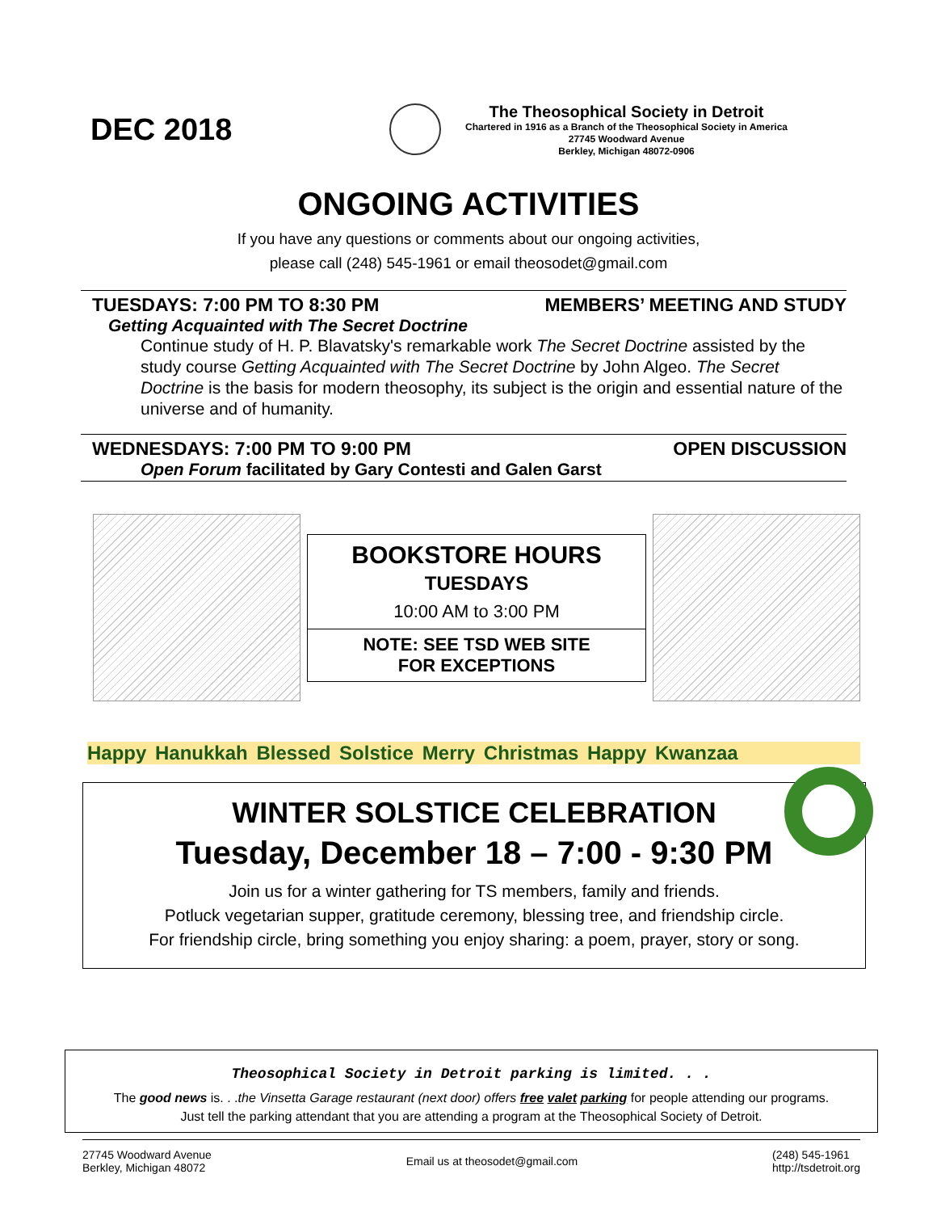DEC 2018
The Theosophical Society in Detroit
Chartered in 1916 as a Branch of the Theosophical Society in America
27745 Woodward Avenue
Berkley, Michigan 48072-0906
ONGOING ACTIVITIES
If you have any questions or comments about our ongoing activities,
please call (248) 545-1961 or email theosodet@gmail.com
TUESDAYS: 7:00 PM TO 8:30 PM MEMBERS’ MEETING AND STUDY
Getting Acquainted with The Secret Doctrine
Continue study of H. P. Blavatsky's remarkable work The Secret Doctrine assisted by the study course Getting Acquainted with The Secret Doctrine by John Algeo. The Secret Doctrine is the basis for modern theosophy, its subject is the origin and essential nature of the universe and of humanity.
WEDNESDAYS: 7:00 PM TO 9:00 PM OPEN DISCUSSION
Open Forum facilitated by Gary Contesti and Galen Garst
BOOKSTORE HOURS
TUESDAYS
10:00 AM to 3:00 PM
NOTE: SEE TSD WEB SITE
FOR EXCEPTIONS
Happy Hanukkah Blessed Solstice Merry Christmas Happy Kwanzaa
WINTER SOLSTICE CELEBRATION
Tuesday, December 18 – 7:00 - 9:30 PM
Join us for a winter gathering for TS members, family and friends.
Potluck vegetarian supper, gratitude ceremony, blessing tree, and friendship circle.
For friendship circle, bring something you enjoy sharing: a poem, prayer, story or song.
Theosophical Society in Detroit parking is limited. . .
The good news is. . .the Vinsetta Garage restaurant (next door) offers free valet parking for people attending our programs.
Just tell the parking attendant that you are attending a program at the Theosophical Society of Detroit.
27745 Woodward Avenue
Berkley, Michigan 48072
Email us at theosodet@gmail.com
(248) 545-1961
http://tsdetroit.org